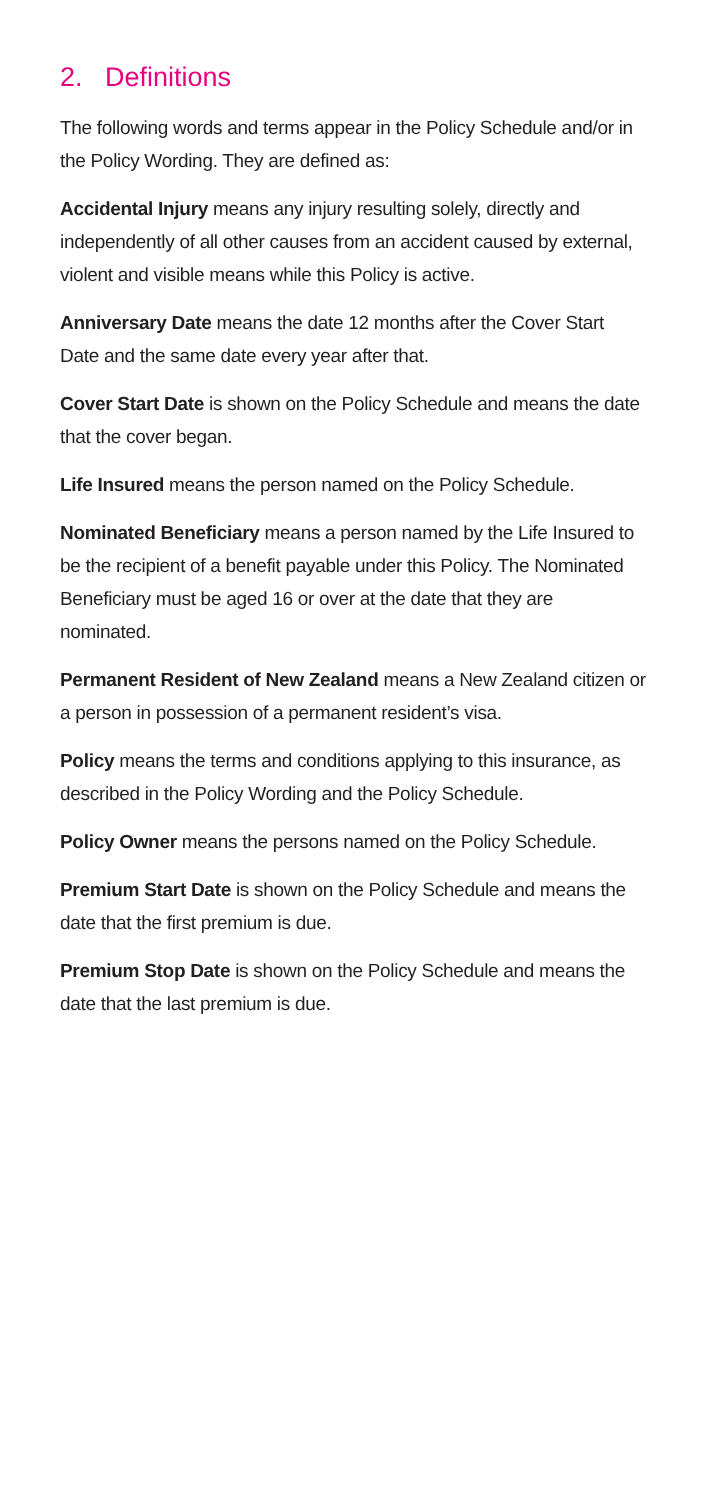2. Definitions
The following words and terms appear in the Policy Schedule and/or in the Policy Wording. They are defined as:
Accidental Injury means any injury resulting solely, directly and independently of all other causes from an accident caused by external, violent and visible means while this Policy is active.
Anniversary Date means the date 12 months after the Cover Start Date and the same date every year after that.
Cover Start Date is shown on the Policy Schedule and means the date that the cover began.
Life Insured means the person named on the Policy Schedule.
Nominated Beneficiary means a person named by the Life Insured to be the recipient of a benefit payable under this Policy. The Nominated Beneficiary must be aged 16 or over at the date that they are nominated.
Permanent Resident of New Zealand means a New Zealand citizen or a person in possession of a permanent resident’s visa.
Policy means the terms and conditions applying to this insurance, as described in the Policy Wording and the Policy Schedule.
Policy Owner means the persons named on the Policy Schedule.
Premium Start Date is shown on the Policy Schedule and means the date that the first premium is due.
Premium Stop Date is shown on the Policy Schedule and means the date that the last premium is due.